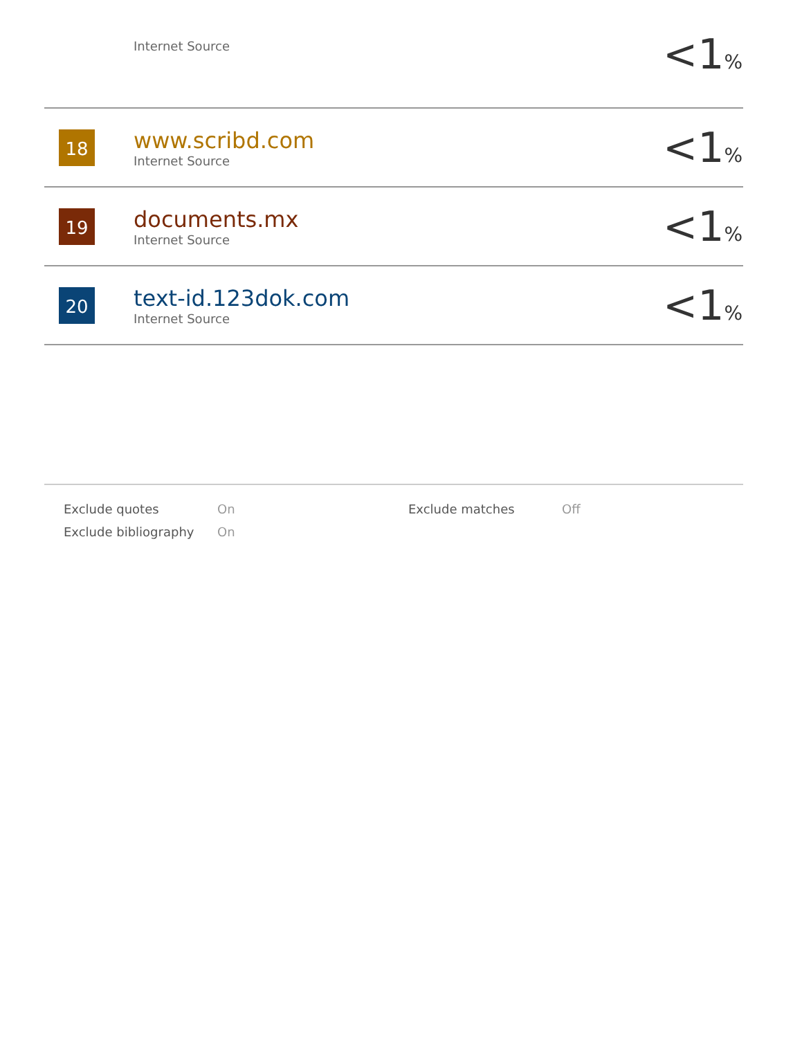| | Internet Source | <1 % |
| 18 | www.scribd.com Internet Source | <1 % |
| 19 | documents.mx Internet Source | <1 % |
| 20 | text-id.123dok.com Internet Source | <1 % |
| Exclude quotes | On | Exclude matches | Off |
| Exclude bibliography | On | | |